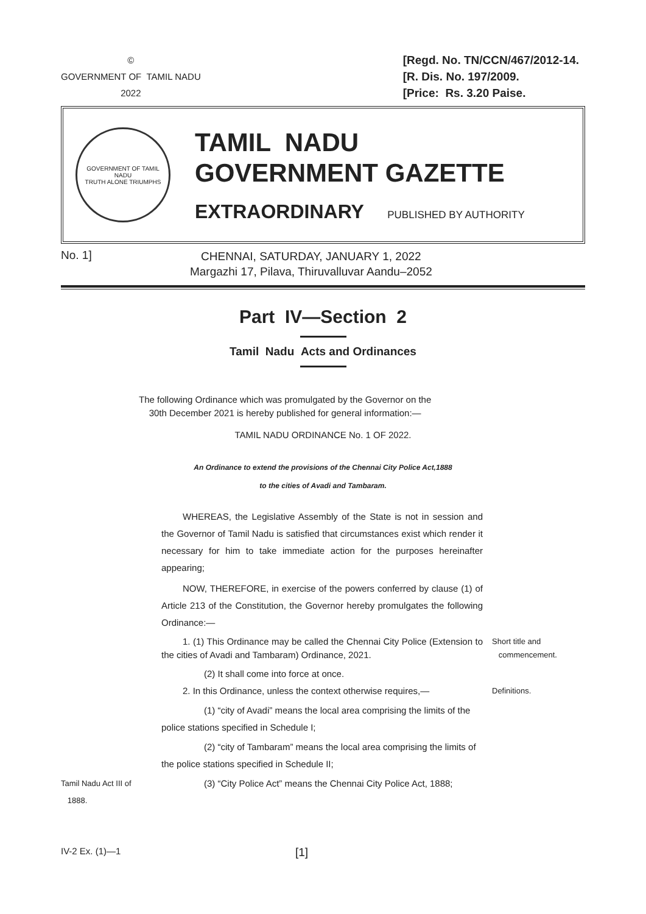©
GOVERNMENT OF TAMIL NADU
2022
[Regd. No. TN/CCN/467/2012-14.
[R. Dis. No. 197/2009.
[Price: Rs. 3.20 Paise.
GOVERNMENT OF TAMIL NADU
TRUTH ALONE TRIUMPHS
TAMIL NADU
GOVERNMENT GAZETTE
EXTRAORDINARY PUBLISHED BY AUTHORITY
No. 1]
CHENNAI, SATURDAY, JANUARY 1, 2022
Margazhi 17, Pilava, Thiruvalluvar Aandu–2052
Part IV—Section 2
Tamil Nadu Acts and Ordinances
The following Ordinance which was promulgated by the Governor on the
30th December 2021 is hereby published for general information:—
TAMIL NADU ORDINANCE No. 1 OF 2022.
An Ordinance to extend the provisions of the Chennai City Police Act,1888
to the cities of Avadi and Tambaram.
WHEREAS, the Legislative Assembly of the State is not in session and the Governor of Tamil Nadu is satisfied that circumstances exist which render it necessary for him to take immediate action for the purposes hereinafter appearing;
NOW, THEREFORE, in exercise of the powers conferred by clause (1) of Article 213 of the Constitution, the Governor hereby promulgates the following Ordinance:—
1. (1) This Ordinance may be called the Chennai City Police (Extension to the cities of Avadi and Tambaram) Ordinance, 2021.
Short title and
commencement.
(2) It shall come into force at once.
2. In this Ordinance, unless the context otherwise requires,—
Definitions.
(1) “city of Avadi” means the local area comprising the limits of the police stations specified in Schedule I;
(2) “city of Tambaram” means the local area comprising the limits of the police stations specified in Schedule II;
Tamil Nadu Act III of
1888.
(3) “City Police Act” means the Chennai City Police Act, 1888;
IV-2 Ex. (1)—1
[1]